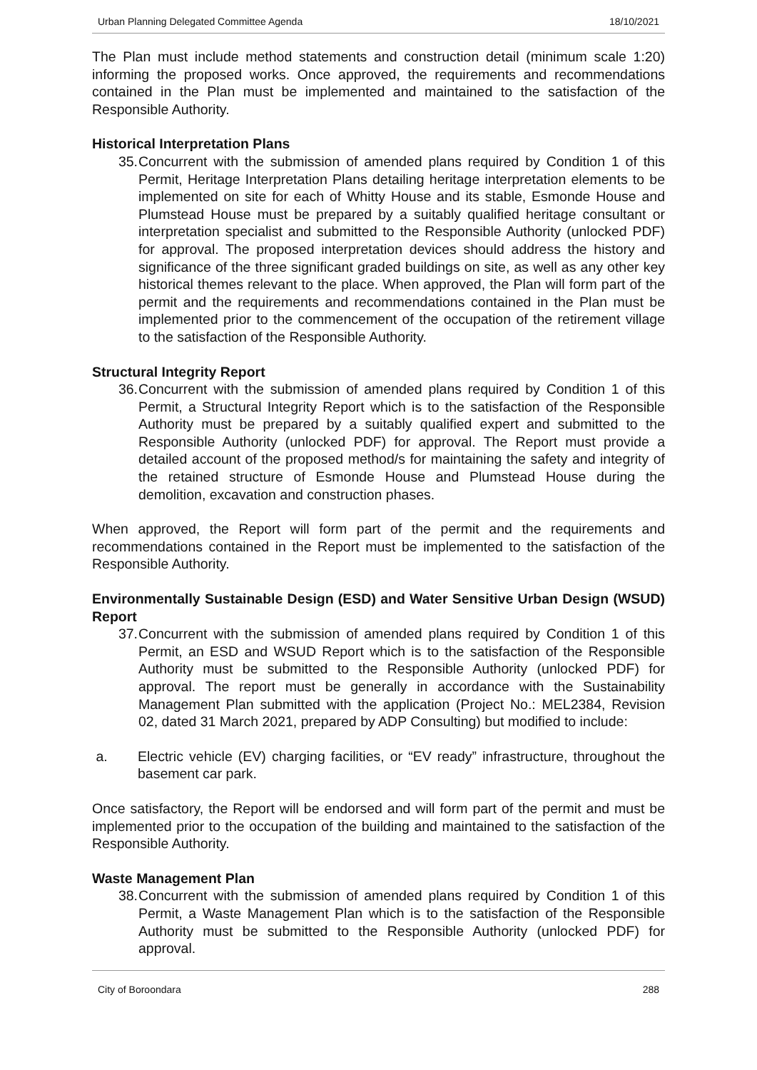Urban Planning Delegated Committee Agenda 18/10/2021
The Plan must include method statements and construction detail (minimum scale 1:20) informing the proposed works. Once approved, the requirements and recommendations contained in the Plan must be implemented and maintained to the satisfaction of the Responsible Authority.
Historical Interpretation Plans
35. Concurrent with the submission of amended plans required by Condition 1 of this Permit, Heritage Interpretation Plans detailing heritage interpretation elements to be implemented on site for each of Whitty House and its stable, Esmonde House and Plumstead House must be prepared by a suitably qualified heritage consultant or interpretation specialist and submitted to the Responsible Authority (unlocked PDF) for approval. The proposed interpretation devices should address the history and significance of the three significant graded buildings on site, as well as any other key historical themes relevant to the place. When approved, the Plan will form part of the permit and the requirements and recommendations contained in the Plan must be implemented prior to the commencement of the occupation of the retirement village to the satisfaction of the Responsible Authority.
Structural Integrity Report
36. Concurrent with the submission of amended plans required by Condition 1 of this Permit, a Structural Integrity Report which is to the satisfaction of the Responsible Authority must be prepared by a suitably qualified expert and submitted to the Responsible Authority (unlocked PDF) for approval. The Report must provide a detailed account of the proposed method/s for maintaining the safety and integrity of the retained structure of Esmonde House and Plumstead House during the demolition, excavation and construction phases.
When approved, the Report will form part of the permit and the requirements and recommendations contained in the Report must be implemented to the satisfaction of the Responsible Authority.
Environmentally Sustainable Design (ESD) and Water Sensitive Urban Design (WSUD) Report
37. Concurrent with the submission of amended plans required by Condition 1 of this Permit, an ESD and WSUD Report which is to the satisfaction of the Responsible Authority must be submitted to the Responsible Authority (unlocked PDF) for approval. The report must be generally in accordance with the Sustainability Management Plan submitted with the application (Project No.: MEL2384, Revision 02, dated 31 March 2021, prepared by ADP Consulting) but modified to include:
a. Electric vehicle (EV) charging facilities, or “EV ready” infrastructure, throughout the basement car park.
Once satisfactory, the Report will be endorsed and will form part of the permit and must be implemented prior to the occupation of the building and maintained to the satisfaction of the Responsible Authority.
Waste Management Plan
38. Concurrent with the submission of amended plans required by Condition 1 of this Permit, a Waste Management Plan which is to the satisfaction of the Responsible Authority must be submitted to the Responsible Authority (unlocked PDF) for approval.
City of Boroondara 288